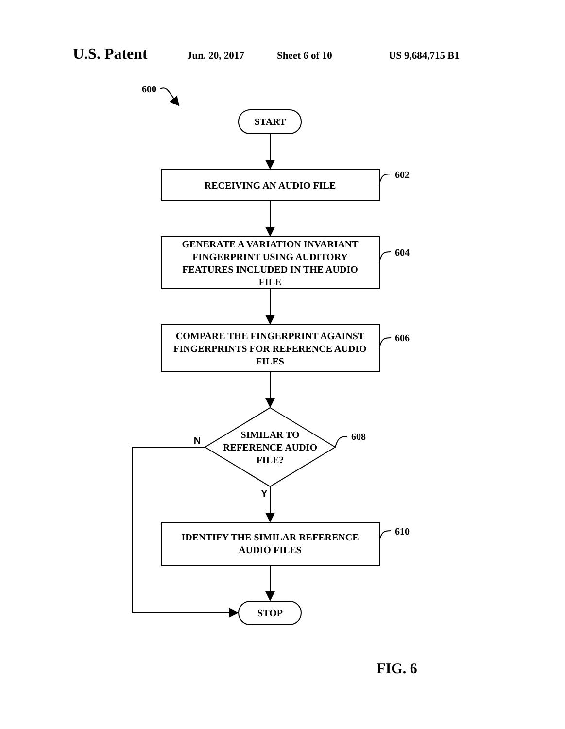U.S. Patent Jun. 20, 2017 Sheet 6 of 10 US 9,684,715 B1
600
START
RECEIVING AN AUDIO FILE
GENERATE A VARIATION INVARIANT
FINGERPRINT USING AUDITORY
FEATURES INCLUDED IN THE AUDIO
FILE
COMPARE THE FINGERPRINT AGAINST
FINGERPRINTS FOR REFERENCE AUDIO
FILES
SIMILAR TO
REFERENCE AUDIO
FILE?
N
Y
IDENTIFY THE SIMILAR REFERENCE
AUDIO FILES
STOP
602
604
606
608
610
FIG. 6